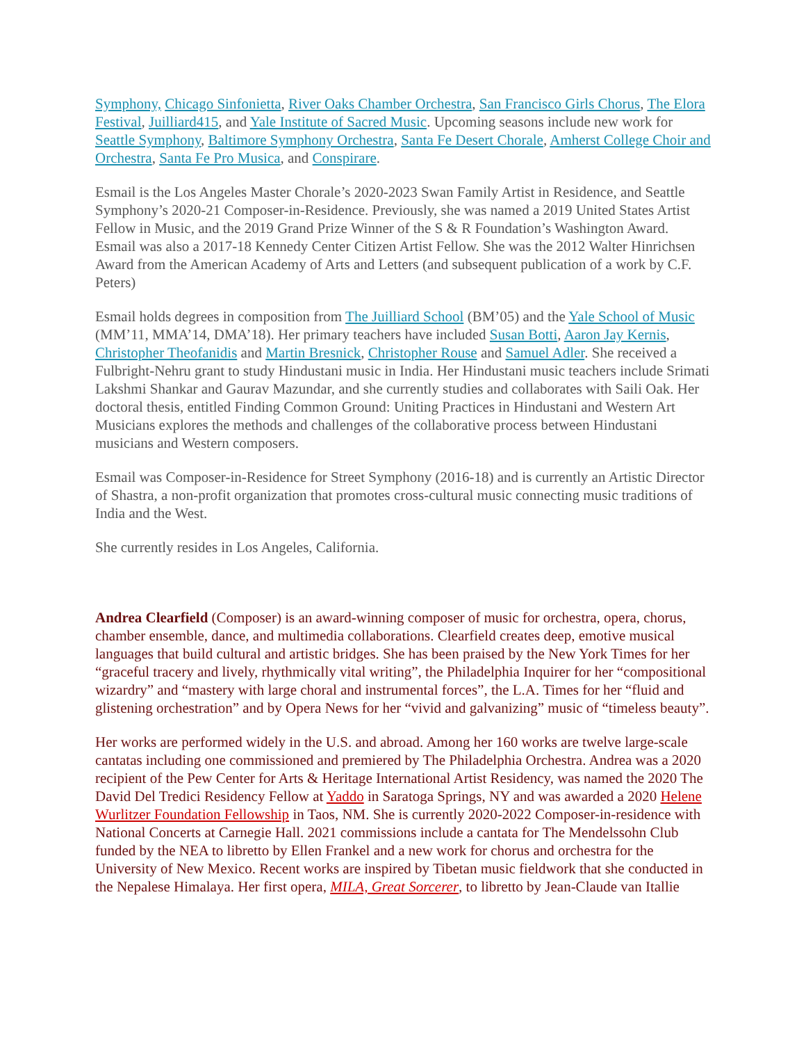Symphony, Chicago Sinfonietta, River Oaks Chamber Orchestra, San Francisco Girls Chorus, The Elora Festival, Juilliard415, and Yale Institute of Sacred Music. Upcoming seasons include new work for Seattle Symphony, Baltimore Symphony Orchestra, Santa Fe Desert Chorale, Amherst College Choir and Orchestra, Santa Fe Pro Musica, and Conspirare.
Esmail is the Los Angeles Master Chorale’s 2020-2023 Swan Family Artist in Residence, and Seattle Symphony’s 2020-21 Composer-in-Residence. Previously, she was named a 2019 United States Artist Fellow in Music, and the 2019 Grand Prize Winner of the S & R Foundation’s Washington Award. Esmail was also a 2017-18 Kennedy Center Citizen Artist Fellow. She was the 2012 Walter Hinrichsen Award from the American Academy of Arts and Letters (and subsequent publication of a work by C.F. Peters)
Esmail holds degrees in composition from The Juilliard School (BM’05) and the Yale School of Music (MM’11, MMA’14, DMA’18). Her primary teachers have included Susan Botti, Aaron Jay Kernis, Christopher Theofanidis and Martin Bresnick, Christopher Rouse and Samuel Adler. She received a Fulbright-Nehru grant to study Hindustani music in India. Her Hindustani music teachers include Srimati Lakshmi Shankar and Gaurav Mazundar, and she currently studies and collaborates with Saili Oak. Her doctoral thesis, entitled Finding Common Ground: Uniting Practices in Hindustani and Western Art Musicians explores the methods and challenges of the collaborative process between Hindustani musicians and Western composers.
Esmail was Composer-in-Residence for Street Symphony (2016-18) and is currently an Artistic Director of Shastra, a non-profit organization that promotes cross-cultural music connecting music traditions of India and the West.
She currently resides in Los Angeles, California.
Andrea Clearfield (Composer) is an award-winning composer of music for orchestra, opera, chorus, chamber ensemble, dance, and multimedia collaborations. Clearfield creates deep, emotive musical languages that build cultural and artistic bridges. She has been praised by the New York Times for her “graceful tracery and lively, rhythmically vital writing”, the Philadelphia Inquirer for her “compositional wizardry” and “mastery with large choral and instrumental forces”, the L.A. Times for her “fluid and glistening orchestration” and by Opera News for her “vivid and galvanizing” music of “timeless beauty”.
Her works are performed widely in the U.S. and abroad. Among her 160 works are twelve large-scale cantatas including one commissioned and premiered by The Philadelphia Orchestra. Andrea was a 2020 recipient of the Pew Center for Arts & Heritage International Artist Residency, was named the 2020 The David Del Tredici Residency Fellow at Yaddo in Saratoga Springs, NY and was awarded a 2020 Helene Wurlitzer Foundation Fellowship in Taos, NM. She is currently 2020-2022 Composer-in-residence with National Concerts at Carnegie Hall. 2021 commissions include a cantata for The Mendelssohn Club funded by the NEA to libretto by Ellen Frankel and a new work for chorus and orchestra for the University of New Mexico. Recent works are inspired by Tibetan music fieldwork that she conducted in the Nepalese Himalaya. Her first opera, MILA, Great Sorcerer, to libretto by Jean-Claude van Itallie